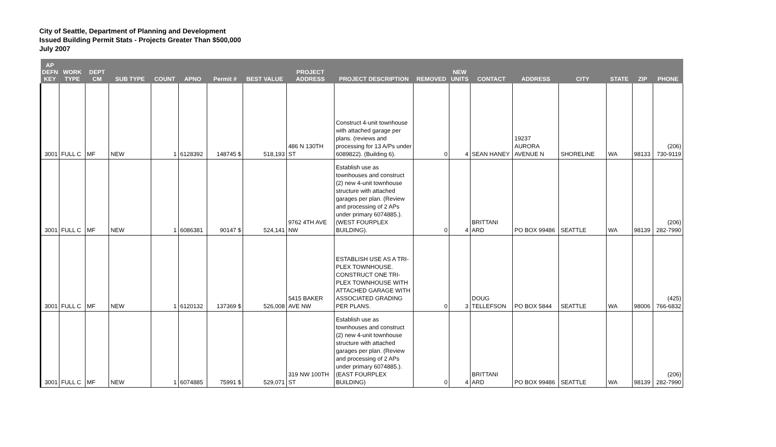City of Seattle, Department of Planning and Development
Issued Building Permit Stats - Projects Greater Than $500,000
July 2007
| AP DEFN KEY | WORK TYPE | DEPT CM | SUB TYPE | COUNT | APNO | Permit # | BEST VALUE | PROJECT ADDRESS | PROJECT DESCRIPTION | REMOVED | NEW UNITS | CONTACT | ADDRESS | CITY | STATE | ZIP | PHONE |
| --- | --- | --- | --- | --- | --- | --- | --- | --- | --- | --- | --- | --- | --- | --- | --- | --- | --- |
| 3001 | FULL C | MF | NEW | 1 | 6128392 | 148745 $ | 518,193 | 486 N 130TH ST | Construct 4-unit townhouse with attached garage per plans. (reviews and processing for 13 A/Ps under 6089822). (Building 6). | 0 | 4 | SEAN HANEY | 19237 AURORA AVENUE N | SHORELINE | WA | 98133 | (206) 730-9119 |
| 3001 | FULL C | MF | NEW | 1 | 6086381 | 90147 $ | 524,141 | 9762 4TH AVE NW | Establish use as townhouses and construct (2) new 4-unit townhouse structure with attached garages per plan. (Review and processing of 2 APs under primary 6074885.). (WEST FOURPLEX BUILDING). | 0 | 4 | BRITTANI ARD | PO BOX 99486 | SEATTLE | WA | 98139 | (206) 282-7990 |
| 3001 | FULL C | MF | NEW | 1 | 6120132 | 137369 $ | 526,008 | 5415 BAKER AVE NW | ESTABLISH USE AS A TRI-PLEX TOWNHOUSE. CONSTRUCT ONE TRI-PLEX TOWNHOUSE WITH ATTACHED GARAGE WITH ASSOCIATED GRADING PER PLANS. | 0 | 3 | DOUG TELLEFSON | PO BOX 5844 | SEATTLE | WA | 98006 | (425) 766-6832 |
| 3001 | FULL C | MF | NEW | 1 | 6074885 | 75991 $ | 529,071 | 319 NW 100TH ST | Establish use as townhouses and construct (2) new 4-unit townhouse structure with attached garages per plan. (Review and processing of 2 APs under primary 6074885.). (EAST FOURPLEX BUILDING) | 0 | 4 | BRITTANI ARD | PO BOX 99486 | SEATTLE | WA | 98139 | (206) 282-7990 |